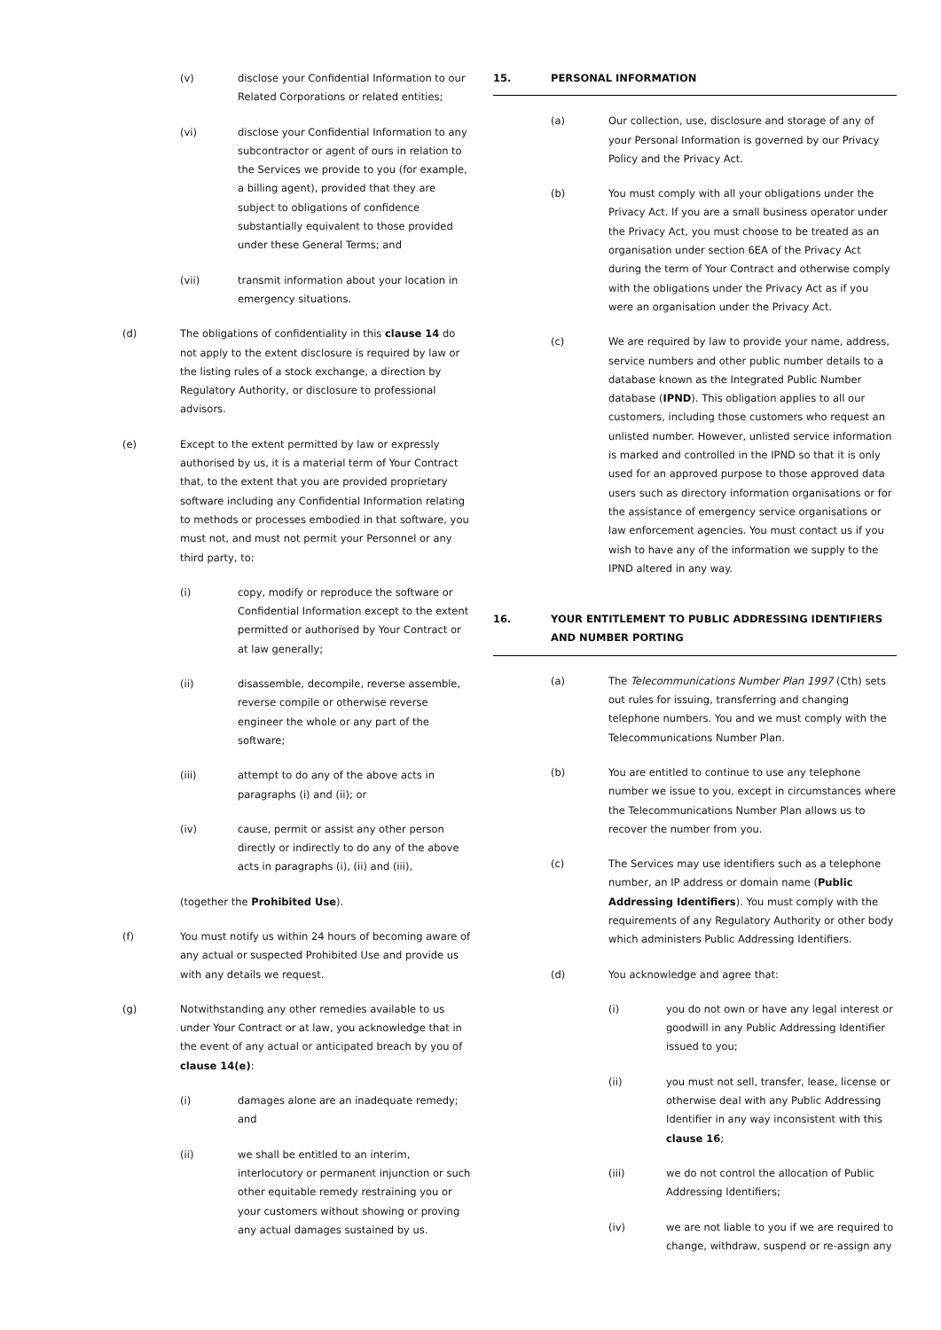(v) disclose your Confidential Information to our Related Corporations or related entities;
(vi) disclose your Confidential Information to any subcontractor or agent of ours in relation to the Services we provide to you (for example, a billing agent), provided that they are subject to obligations of confidence substantially equivalent to those provided under these General Terms; and
(vii) transmit information about your location in emergency situations.
(d) The obligations of confidentiality in this clause 14 do not apply to the extent disclosure is required by law or the listing rules of a stock exchange, a direction by Regulatory Authority, or disclosure to professional advisors.
(e) Except to the extent permitted by law or expressly authorised by us, it is a material term of Your Contract that, to the extent that you are provided proprietary software including any Confidential Information relating to methods or processes embodied in that software, you must not, and must not permit your Personnel or any third party, to:
(i) copy, modify or reproduce the software or Confidential Information except to the extent permitted or authorised by Your Contract or at law generally;
(ii) disassemble, decompile, reverse assemble, reverse compile or otherwise reverse engineer the whole or any part of the software;
(iii) attempt to do any of the above acts in paragraphs (i) and (ii); or
(iv) cause, permit or assist any other person directly or indirectly to do any of the above acts in paragraphs (i), (ii) and (iii),
(together the Prohibited Use).
(f) You must notify us within 24 hours of becoming aware of any actual or suspected Prohibited Use and provide us with any details we request.
(g) Notwithstanding any other remedies available to us under Your Contract or at law, you acknowledge that in the event of any actual or anticipated breach by you of clause 14(e):
(i) damages alone are an inadequate remedy; and
(ii) we shall be entitled to an interim, interlocutory or permanent injunction or such other equitable remedy restraining you or your customers without showing or proving any actual damages sustained by us.
15. PERSONAL INFORMATION
(a) Our collection, use, disclosure and storage of any of your Personal Information is governed by our Privacy Policy and the Privacy Act.
(b) You must comply with all your obligations under the Privacy Act. If you are a small business operator under the Privacy Act, you must choose to be treated as an organisation under section 6EA of the Privacy Act during the term of Your Contract and otherwise comply with the obligations under the Privacy Act as if you were an organisation under the Privacy Act.
(c) We are required by law to provide your name, address, service numbers and other public number details to a database known as the Integrated Public Number database (IPND). This obligation applies to all our customers, including those customers who request an unlisted number. However, unlisted service information is marked and controlled in the IPND so that it is only used for an approved purpose to those approved data users such as directory information organisations or for the assistance of emergency service organisations or law enforcement agencies. You must contact us if you wish to have any of the information we supply to the IPND altered in any way.
16. YOUR ENTITLEMENT TO PUBLIC ADDRESSING IDENTIFIERS AND NUMBER PORTING
(a) The Telecommunications Number Plan 1997 (Cth) sets out rules for issuing, transferring and changing telephone numbers. You and we must comply with the Telecommunications Number Plan.
(b) You are entitled to continue to use any telephone number we issue to you, except in circumstances where the Telecommunications Number Plan allows us to recover the number from you.
(c) The Services may use identifiers such as a telephone number, an IP address or domain name (Public Addressing Identifiers). You must comply with the requirements of any Regulatory Authority or other body which administers Public Addressing Identifiers.
(d) You acknowledge and agree that:
(i) you do not own or have any legal interest or goodwill in any Public Addressing Identifier issued to you;
(ii) you must not sell, transfer, lease, license or otherwise deal with any Public Addressing Identifier in any way inconsistent with this clause 16;
(iii) we do not control the allocation of Public Addressing Identifiers;
(iv) we are not liable to you if we are required to change, withdraw, suspend or re-assign any